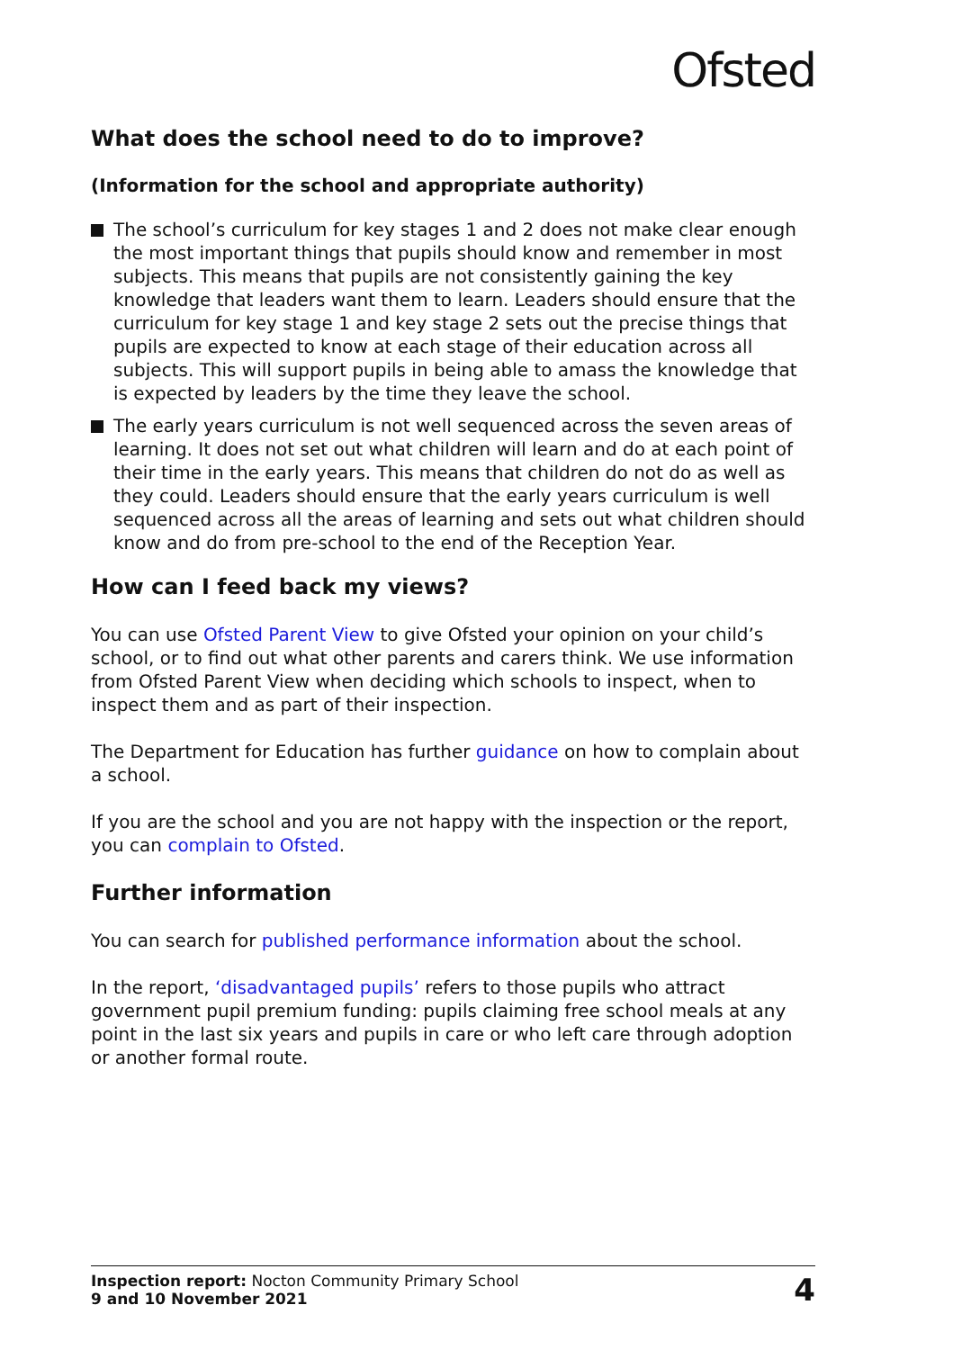Ofsted
What does the school need to do to improve?
(Information for the school and appropriate authority)
The school’s curriculum for key stages 1 and 2 does not make clear enough the most important things that pupils should know and remember in most subjects. This means that pupils are not consistently gaining the key knowledge that leaders want them to learn. Leaders should ensure that the curriculum for key stage 1 and key stage 2 sets out the precise things that pupils are expected to know at each stage of their education across all subjects. This will support pupils in being able to amass the knowledge that is expected by leaders by the time they leave the school.
The early years curriculum is not well sequenced across the seven areas of learning. It does not set out what children will learn and do at each point of their time in the early years. This means that children do not do as well as they could. Leaders should ensure that the early years curriculum is well sequenced across all the areas of learning and sets out what children should know and do from pre-school to the end of the Reception Year.
How can I feed back my views?
You can use Ofsted Parent View to give Ofsted your opinion on your child’s school, or to find out what other parents and carers think. We use information from Ofsted Parent View when deciding which schools to inspect, when to inspect them and as part of their inspection.
The Department for Education has further guidance on how to complain about a school.
If you are the school and you are not happy with the inspection or the report, you can complain to Ofsted.
Further information
You can search for published performance information about the school.
In the report, ‘disadvantaged pupils’ refers to those pupils who attract government pupil premium funding: pupils claiming free school meals at any point in the last six years and pupils in care or who left care through adoption or another formal route.
Inspection report: Nocton Community Primary School
9 and 10 November 2021
4